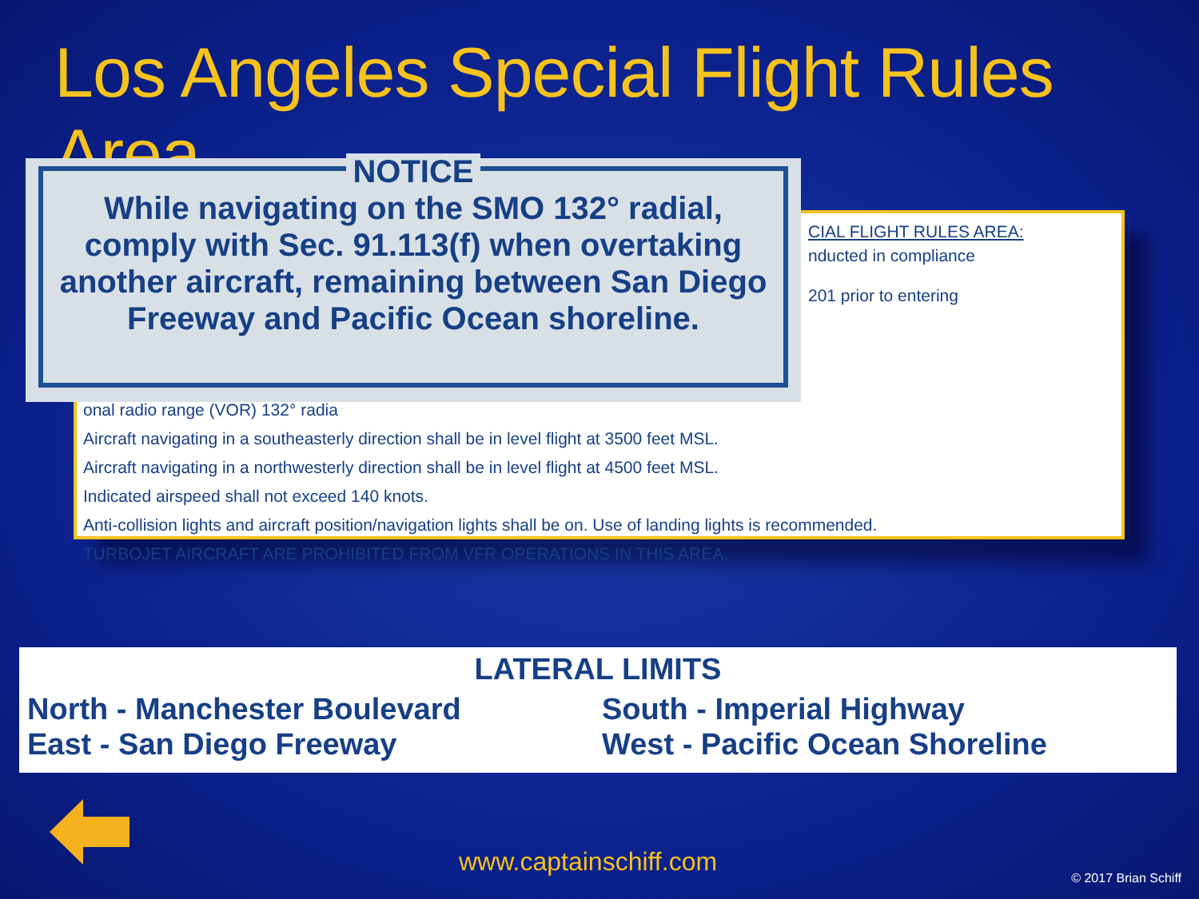Los Angeles Special Flight Rules Area
NOTICE
While navigating on the SMO 132° radial,
comply with Sec. 91.113(f) when overtaking
another aircraft, remaining between San Diego
Freeway and Pacific Ocean shoreline.
CIAL FLIGHT RULES AREA:
nducted in compliance
201 prior to entering
onal radio range (VOR) 132° radia
Aircraft navigating in a southeasterly direction shall be in level flight at 3500 feet MSL.
Aircraft navigating in a northwesterly direction shall be in level flight at 4500 feet MSL.
Indicated airspeed shall not exceed 140 knots.
Anti-collision lights and aircraft position/navigation lights shall be on. Use of landing lights is recommended.
TURBOJET AIRCRAFT ARE PROHIBITED FROM VFR OPERATIONS IN THIS AREA.
LATERAL LIMITS
North - Manchester Boulevard
East - San Diego Freeway
South - Imperial Highway
West - Pacific Ocean Shoreline
www.captainschiff.com
© 2017 Brian Schiff